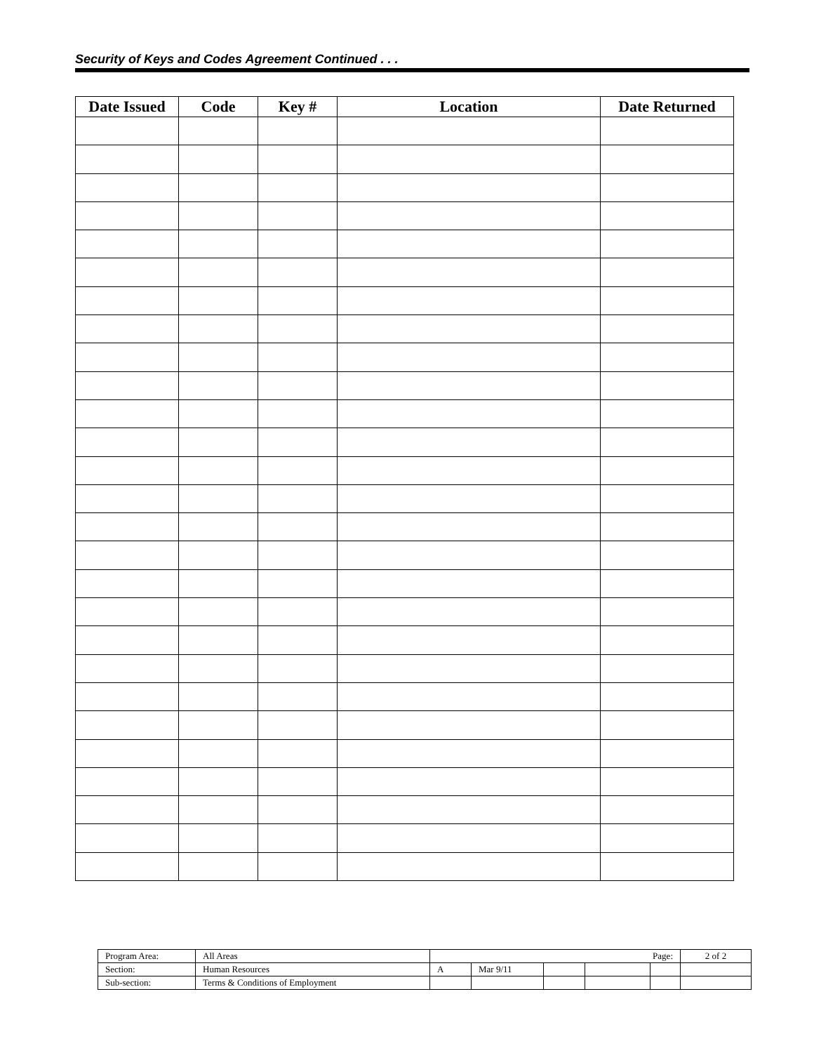Security of Keys and Codes Agreement Continued . . .
| Date Issued | Code | Key # | Location | Date Returned |
| --- | --- | --- | --- | --- |
| Program Area: | All Areas | Page: | | | | | 2 of 2 |
| Section: | Human Resources | A | Mar 9/11 | | | | |
| Sub-section: | Terms & Conditions of Employment | | | | | | |